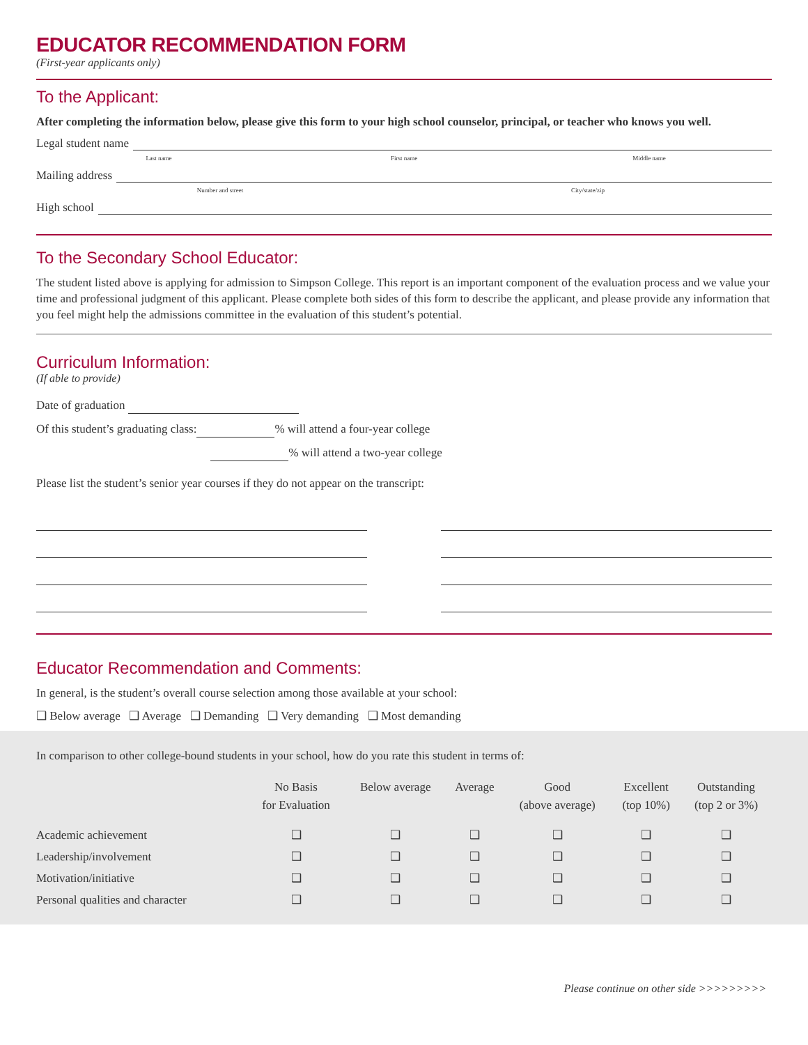EDUCATOR RECOMMENDATION FORM
(First-year applicants only)
To the Applicant:
After completing the information below, please give this form to your high school counselor, principal, or teacher who knows you well.
Legal student name
Last name First name Middle name
Mailing address
Number and street City/state/zip
High school
To the Secondary School Educator:
The student listed above is applying for admission to Simpson College. This report is an important component of the evaluation process and we value your time and professional judgment of this applicant. Please complete both sides of this form to describe the applicant, and please provide any information that you feel might help the admissions committee in the evaluation of this student’s potential.
Curriculum Information:
(If able to provide)
Date of graduation
Of this student’s graduating class: % will attend a four-year college
% will attend a two-year college
Please list the student’s senior year courses if they do not appear on the transcript:
Educator Recommendation and Comments:
In general, is the student’s overall course selection among those available at your school:
❑ Below average ❑ Average ❑ Demanding ❑ Very demanding ❑ Most demanding
In comparison to other college-bound students in your school, how do you rate this student in terms of:
| | No Basis for Evaluation | Below average | Average | Good (above average) | Excellent (top 10%) | Outstanding (top 2 or 3%) |
| --- | --- | --- | --- | --- | --- | --- |
| Academic achievement | ❑ | ❑ | ❑ | ❑ | ❑ | ❑ |
| Leadership/involvement | ❑ | ❑ | ❑ | ❑ | ❑ | ❑ |
| Motivation/initiative | ❑ | ❑ | ❑ | ❑ | ❑ | ❑ |
| Personal qualities and character | ❑ | ❑ | ❑ | ❑ | ❑ | ❑ |
Please continue on other side >>>>>>>>>